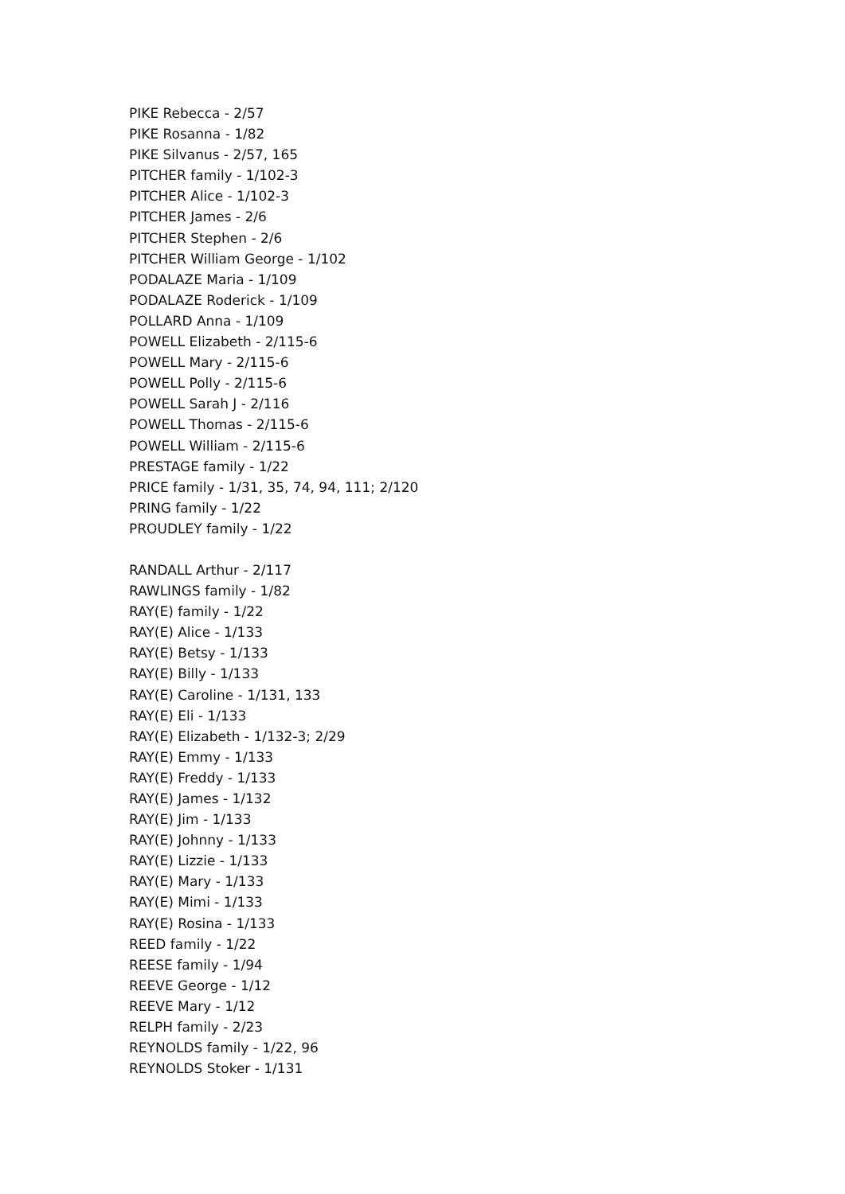PIKE Rebecca - 2/57
PIKE Rosanna - 1/82
PIKE Silvanus - 2/57, 165
PITCHER family - 1/102-3
PITCHER Alice - 1/102-3
PITCHER James - 2/6
PITCHER Stephen - 2/6
PITCHER William George - 1/102
PODALAZE Maria - 1/109
PODALAZE Roderick - 1/109
POLLARD Anna - 1/109
POWELL Elizabeth - 2/115-6
POWELL Mary - 2/115-6
POWELL Polly - 2/115-6
POWELL Sarah J - 2/116
POWELL Thomas - 2/115-6
POWELL William - 2/115-6
PRESTAGE family - 1/22
PRICE family - 1/31, 35, 74, 94, 111; 2/120
PRING family - 1/22
PROUDLEY family - 1/22
RANDALL Arthur - 2/117
RAWLINGS family - 1/82
RAY(E) family - 1/22
RAY(E) Alice - 1/133
RAY(E) Betsy - 1/133
RAY(E) Billy - 1/133
RAY(E) Caroline - 1/131, 133
RAY(E) Eli - 1/133
RAY(E) Elizabeth - 1/132-3; 2/29
RAY(E) Emmy - 1/133
RAY(E) Freddy - 1/133
RAY(E) James - 1/132
RAY(E) Jim - 1/133
RAY(E) Johnny - 1/133
RAY(E) Lizzie - 1/133
RAY(E) Mary - 1/133
RAY(E) Mimi - 1/133
RAY(E) Rosina - 1/133
REED family - 1/22
REESE family - 1/94
REEVE George - 1/12
REEVE Mary - 1/12
RELPH family - 2/23
REYNOLDS family - 1/22, 96
REYNOLDS Stoker - 1/131